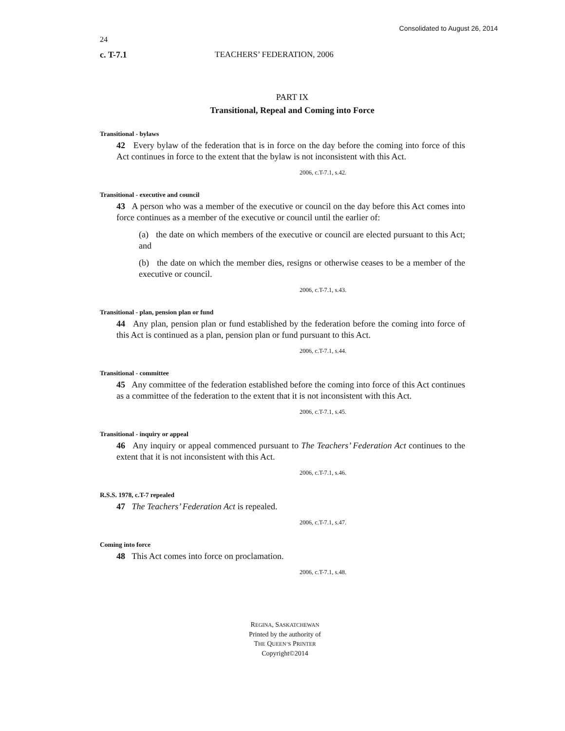Consolidated to August 26, 2014
24
c. T-7.1 TEACHERS’ FEDERATION, 2006
PART IX
Transitional, Repeal and Coming into Force
Transitional - bylaws
42 Every bylaw of the federation that is in force on the day before the coming into force of this Act continues in force to the extent that the bylaw is not inconsistent with this Act.
2006, c.T-7.1, s.42.
Transitional - executive and council
43 A person who was a member of the executive or council on the day before this Act comes into force continues as a member of the executive or council until the earlier of:
(a) the date on which members of the executive or council are elected pursuant to this Act; and
(b) the date on which the member dies, resigns or otherwise ceases to be a member of the executive or council.
2006, c.T-7.1, s.43.
Transitional - plan, pension plan or fund
44 Any plan, pension plan or fund established by the federation before the coming into force of this Act is continued as a plan, pension plan or fund pursuant to this Act.
2006, c.T-7.1, s.44.
Transitional - committee
45 Any committee of the federation established before the coming into force of this Act continues as a committee of the federation to the extent that it is not inconsistent with this Act.
2006, c.T-7.1, s.45.
Transitional - inquiry or appeal
46 Any inquiry or appeal commenced pursuant to The Teachers’ Federation Act continues to the extent that it is not inconsistent with this Act.
2006, c.T-7.1, s.46.
R.S.S. 1978, c.T-7 repealed
47 The Teachers’ Federation Act is repealed.
2006, c.T-7.1, s.47.
Coming into force
48 This Act comes into force on proclamation.
2006, c.T-7.1, s.48.
REGINA, SASKATCHEWAN
Printed by the authority of
THE QUEEN’S PRINTER
Copyright©2014